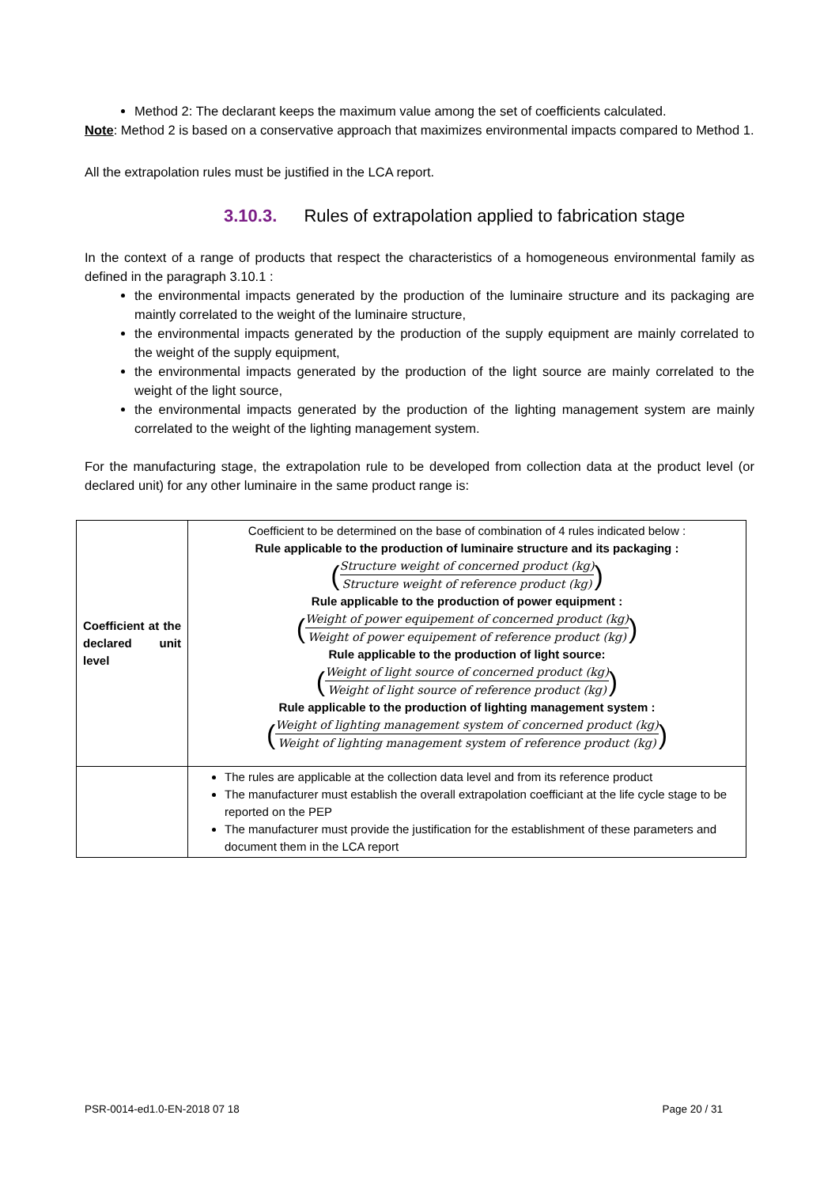Method 2: The declarant keeps the maximum value among the set of coefficients calculated.
Note: Method 2 is based on a conservative approach that maximizes environmental impacts compared to Method 1.
All the extrapolation rules must be justified in the LCA report.
3.10.3. Rules of extrapolation applied to fabrication stage
In the context of a range of products that respect the characteristics of a homogeneous environmental family as defined in the paragraph 3.10.1 :
the environmental impacts generated by the production of the luminaire structure and its packaging are maintly correlated to the weight of the luminaire structure,
the environmental impacts generated by the production of the supply equipment are mainly correlated to the weight of the supply equipment,
the environmental impacts generated by the production of the light source are mainly correlated to the weight of the light source,
the environmental impacts generated by the production of the lighting management system are mainly correlated to the weight of the lighting management system.
For the manufacturing stage, the extrapolation rule to be developed from collection data at the product level (or declared unit) for any other luminaire in the same product range is:
| Coefficient at the declared unit level | Coefficient to be determined on the base of combination of 4 rules indicated below : Rule applicable to the production of luminaire structure and its packaging : ( Structure weight of concerned product (kg) Structure weight of reference product (kg) ) Rule applicable to the production of power equipment : ( Weight of power equipement of concerned product (kg) Weight of power equipement of reference product (kg) ) Rule applicable to the production of light source: ( Weight of light source of concerned product (kg) Weight of light source of reference product (kg) ) Rule applicable to the production of lighting management system : ( Weight of lighting management system of concerned product (kg) Weight of lighting management system of reference product (kg) ) |
| | The rules are applicable at the collection data level and from its reference product The manufacturer must establish the overall extrapolation coefficiant at the life cycle stage to be reported on the PEP The manufacturer must provide the justification for the establishment of these parameters and document them in the LCA report |
PSR-0014-ed1.0-EN-2018 07 18 Page 20 / 31